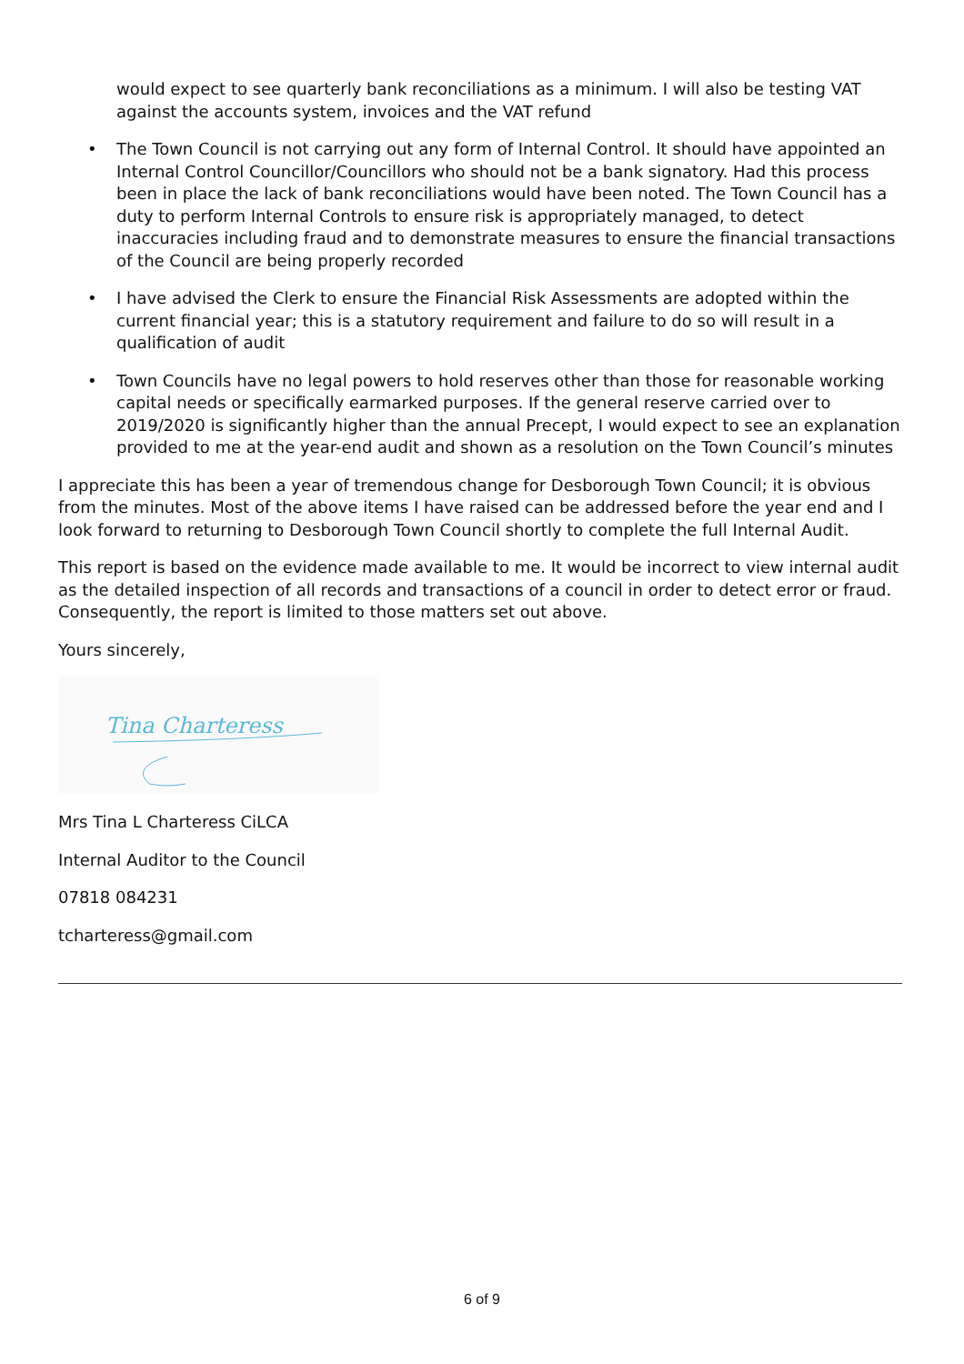would expect to see quarterly bank reconciliations as a minimum. I will also be testing VAT against the accounts system, invoices and the VAT refund
• The Town Council is not carrying out any form of Internal Control. It should have appointed an Internal Control Councillor/Councillors who should not be a bank signatory. Had this process been in place the lack of bank reconciliations would have been noted. The Town Council has a duty to perform Internal Controls to ensure risk is appropriately managed, to detect inaccuracies including fraud and to demonstrate measures to ensure the financial transactions of the Council are being properly recorded
• I have advised the Clerk to ensure the Financial Risk Assessments are adopted within the current financial year; this is a statutory requirement and failure to do so will result in a qualification of audit
• Town Councils have no legal powers to hold reserves other than those for reasonable working capital needs or specifically earmarked purposes. If the general reserve carried over to 2019/2020 is significantly higher than the annual Precept, I would expect to see an explanation provided to me at the year-end audit and shown as a resolution on the Town Council’s minutes
I appreciate this has been a year of tremendous change for Desborough Town Council; it is obvious from the minutes. Most of the above items I have raised can be addressed before the year end and I look forward to returning to Desborough Town Council shortly to complete the full Internal Audit.
This report is based on the evidence made available to me. It would be incorrect to view internal audit as the detailed inspection of all records and transactions of a council in order to detect error or fraud. Consequently, the report is limited to those matters set out above.
Yours sincerely,
Tina Charteress
Mrs Tina L Charteress CiLCA
Internal Auditor to the Council
07818 084231
tcharteress@gmail.com
6 of 9